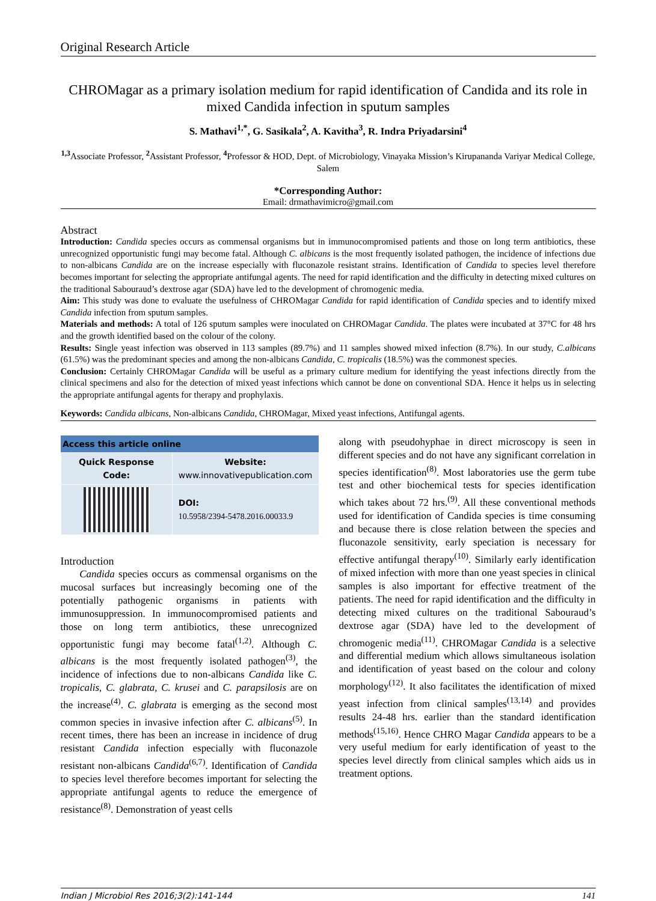Original Research Article
CHROMagar as a primary isolation medium for rapid identification of Candida and its role in mixed Candida infection in sputum samples
S. Mathavi<sup>1,*</sup>, G. Sasikala<sup>2</sup>, A. Kavitha<sup>3</sup>, R. Indra Priyadarsini<sup>4</sup>
<sup>1,3</sup>Associate Professor, <sup>2</sup>Assistant Professor, <sup>4</sup>Professor & HOD, Dept. of Microbiology, Vinayaka Mission’s Kirupananda Variyar Medical College, Salem
*Corresponding Author:
Email: drmathavimicro@gmail.com
Abstract
Introduction: Candida species occurs as commensal organisms but in immunocompromised patients and those on long term antibiotics, these unrecognized opportunistic fungi may become fatal. Although C. albicans is the most frequently isolated pathogen, the incidence of infections due to non-albicans Candida are on the increase especially with fluconazole resistant strains. Identification of Candida to species level therefore becomes important for selecting the appropriate antifungal agents. The need for rapid identification and the difficulty in detecting mixed cultures on the traditional Sabouraud’s dextrose agar (SDA) have led to the development of chromogenic media.
Aim: This study was done to evaluate the usefulness of CHROMagar Candida for rapid identification of Candida species and to identify mixed Candida infection from sputum samples.
Materials and methods: A total of 126 sputum samples were inoculated on CHROMagar Candida. The plates were incubated at 37°C for 48 hrs and the growth identified based on the colour of the colony.
Results: Single yeast infection was observed in 113 samples (89.7%) and 11 samples showed mixed infection (8.7%). In our study, C.albicans (61.5%) was the predominant species and among the non-albicans Candida, C. tropicalis (18.5%) was the commonest species.
Conclusion: Certainly CHROMagar Candida will be useful as a primary culture medium for identifying the yeast infections directly from the clinical specimens and also for the detection of mixed yeast infections which cannot be done on conventional SDA. Hence it helps us in selecting the appropriate antifungal agents for therapy and prophylaxis.
Keywords: Candida albicans, Non-albicans Candida, CHROMagar, Mixed yeast infections, Antifungal agents.
| Access this article online | |
| --- | --- |
| Quick Response Code: | Website: www.innovativepublication.com |
| | DOI: 10.5958/2394-5478.2016.00033.9 |
Introduction
Candida species occurs as commensal organisms on the mucosal surfaces but increasingly becoming one of the potentially pathogenic organisms in patients with immunosuppression. In immunocompromised patients and those on long term antibiotics, these unrecognized opportunistic fungi may become fatal<sup>(1,2)</sup>. Although C. albicans is the most frequently isolated pathogen<sup>(3)</sup>, the incidence of infections due to non-albicans Candida like C. tropicalis, C. glabrata, C. krusei and C. parapsilosis are on the increase<sup>(4)</sup>. C. glabrata is emerging as the second most common species in invasive infection after C. albicans<sup>(5)</sup>. In recent times, there has been an increase in incidence of drug resistant Candida infection especially with fluconazole resistant non-albicans Candida<sup>(6,7)</sup>. Identification of Candida to species level therefore becomes important for selecting the appropriate antifungal agents to reduce the emergence of resistance<sup>(8)</sup>. Demonstration of yeast cells
along with pseudohyphae in direct microscopy is seen in different species and do not have any significant correlation in species identification<sup>(8)</sup>. Most laboratories use the germ tube test and other biochemical tests for species identification which takes about 72 hrs.<sup>(9)</sup>. All these conventional methods used for identification of Candida species is time consuming and because there is close relation between the species and fluconazole sensitivity, early speciation is necessary for effective antifungal therapy<sup>(10)</sup>. Similarly early identification of mixed infection with more than one yeast species in clinical samples is also important for effective treatment of the patients. The need for rapid identification and the difficulty in detecting mixed cultures on the traditional Sabouraud’s dextrose agar (SDA) have led to the development of chromogenic media<sup>(11)</sup>. CHROMagar Candida is a selective and differential medium which allows simultaneous isolation and identification of yeast based on the colour and colony morphology<sup>(12)</sup>. It also facilitates the identification of mixed yeast infection from clinical samples<sup>(13,14)</sup> and provides results 24-48 hrs. earlier than the standard identification methods<sup>(15,16)</sup>. Hence CHRO Magar Candida appears to be a very useful medium for early identification of yeast to the species level directly from clinical samples which aids us in treatment options.
Indian J Microbiol Res 2016;3(2):141-144 141